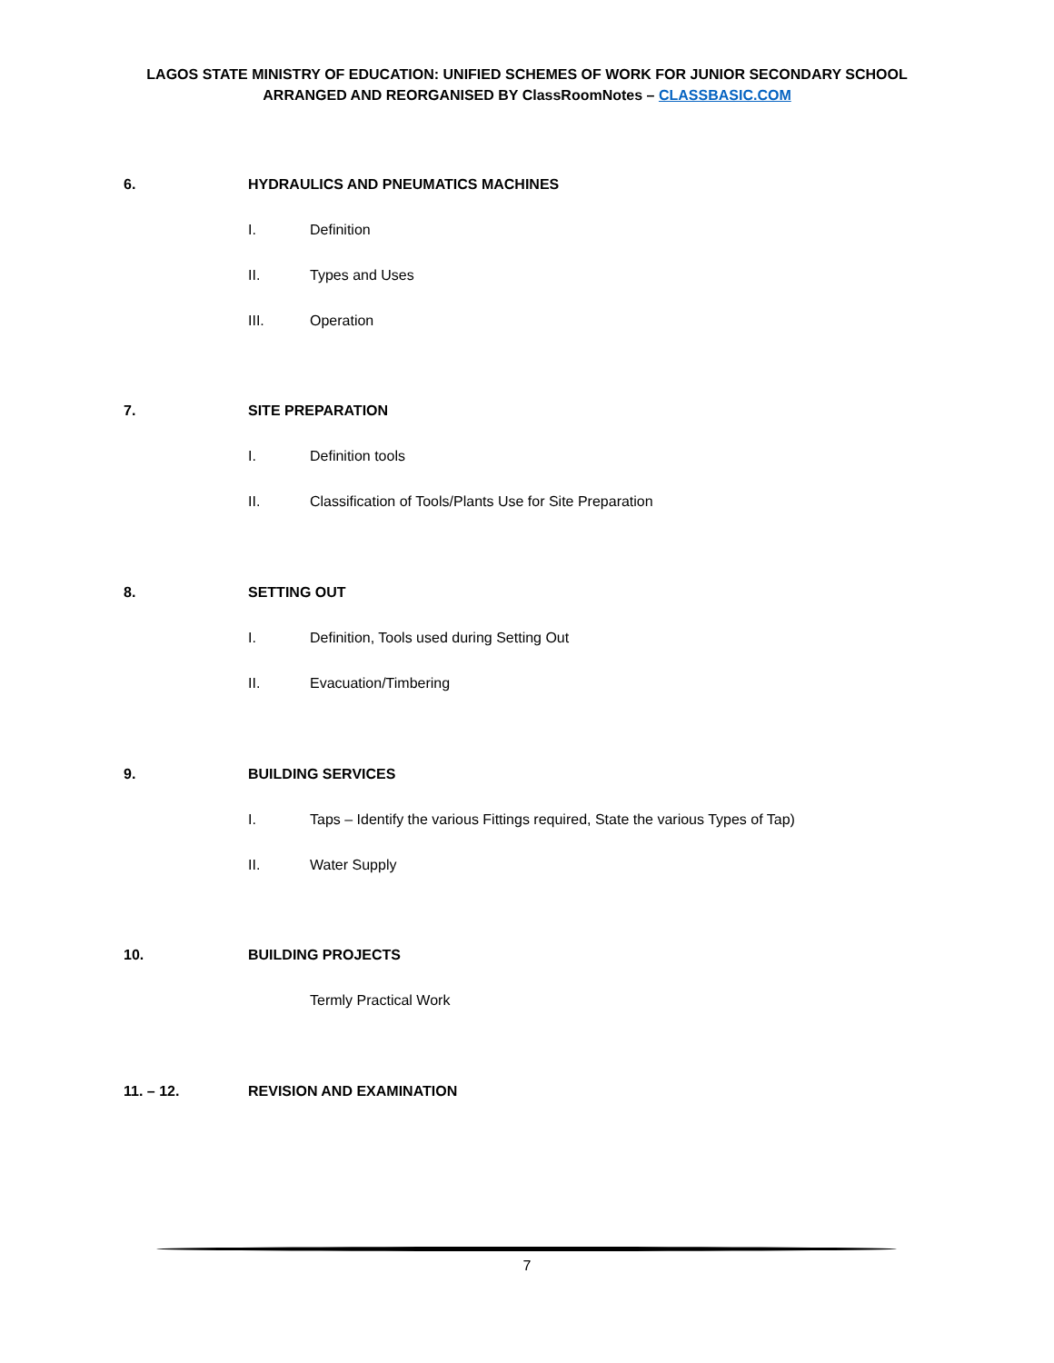LAGOS STATE MINISTRY OF EDUCATION: UNIFIED SCHEMES OF WORK FOR JUNIOR SECONDARY SCHOOL
ARRANGED AND REORGANISED BY ClassRoomNotes – CLASSBASIC.COM
6. HYDRAULICS AND PNEUMATICS MACHINES
I. Definition
II. Types and Uses
III. Operation
7. SITE PREPARATION
I. Definition tools
II. Classification of Tools/Plants Use for Site Preparation
8. SETTING OUT
I. Definition, Tools used during Setting Out
II. Evacuation/Timbering
9. BUILDING SERVICES
I. Taps – Identify the various Fittings required, State the various Types of Tap)
II. Water Supply
10. BUILDING PROJECTS
Termly Practical Work
11. – 12. REVISION AND EXAMINATION
7